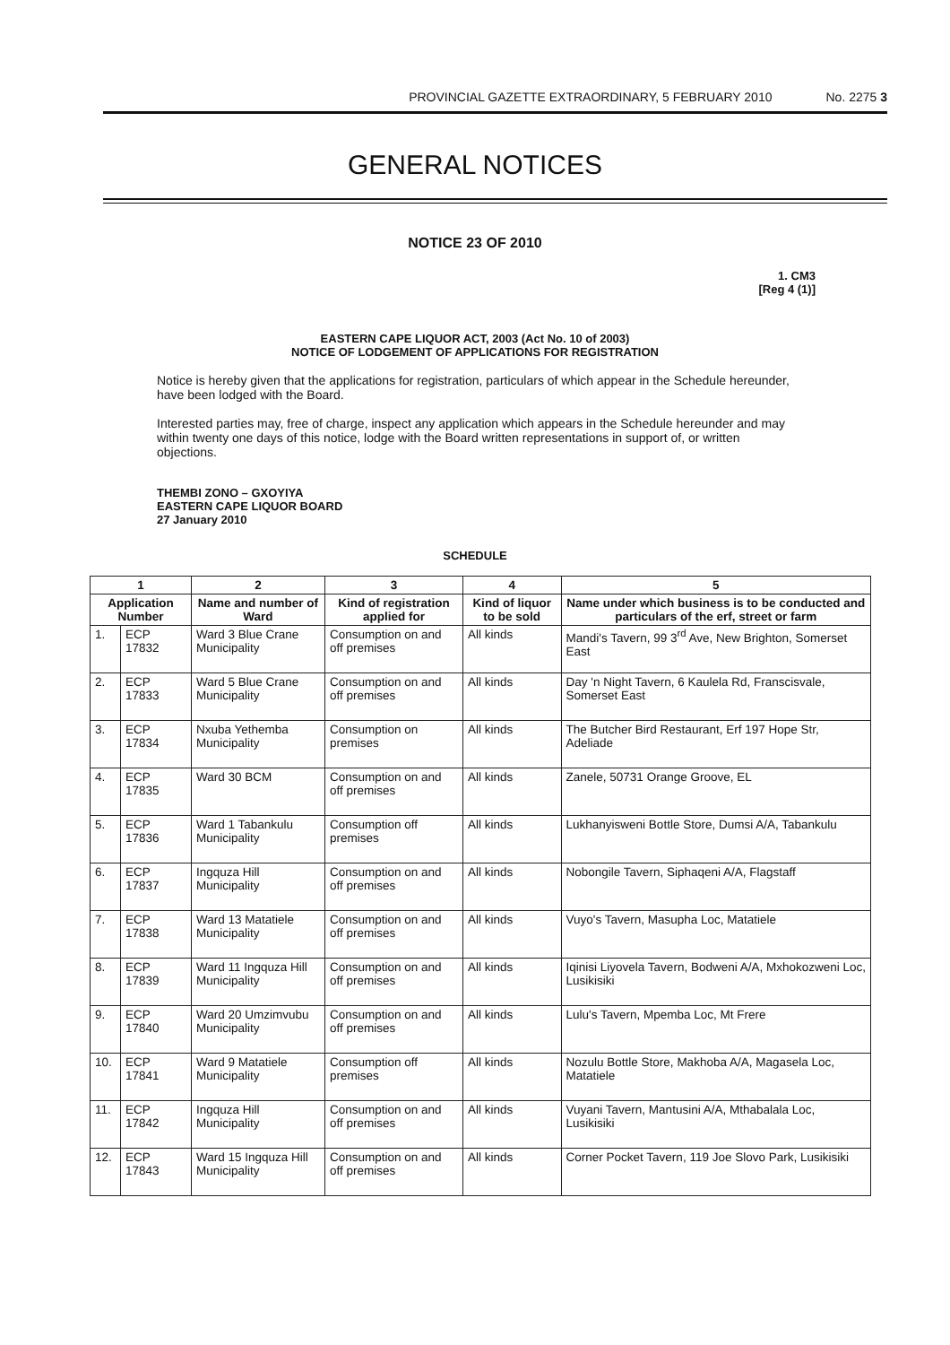PROVINCIAL GAZETTE EXTRAORDINARY, 5 FEBRUARY 2010 No. 2275 3
GENERAL NOTICES
NOTICE 23 OF 2010
1. CM3
[Reg 4 (1)]
EASTERN CAPE LIQUOR ACT, 2003 (Act No. 10 of 2003)
NOTICE OF LODGEMENT OF APPLICATIONS FOR REGISTRATION
Notice is hereby given that the applications for registration, particulars of which appear in the Schedule hereunder, have been lodged with the Board.
Interested parties may, free of charge, inspect any application which appears in the Schedule hereunder and may within twenty one days of this notice, lodge with the Board written representations in support of, or written objections.
THEMBI ZONO – GXOYIYA
EASTERN CAPE LIQUOR BOARD
27 January 2010
SCHEDULE
| 1 | | 2 | 3 | 4 | 5 |
| --- | --- | --- | --- | --- | --- |
| Application Number | | Name and number of Ward | Kind of registration applied for | Kind of liquor to be sold | Name under which business is to be conducted and particulars of the erf, street or farm |
| 1. | ECP 17832 | Ward 3 Blue Crane Municipality | Consumption on and off premises | All kinds | Mandi's Tavern, 99 3<sup>rd</sup> Ave, New Brighton, Somerset East |
| 2. | ECP 17833 | Ward 5 Blue Crane Municipality | Consumption on and off premises | All kinds | Day 'n Night Tavern, 6 Kaulela Rd, Franscisvale, Somerset East |
| 3. | ECP 17834 | Nxuba Yethemba Municipality | Consumption on premises | All kinds | The Butcher Bird Restaurant, Erf 197 Hope Str, Adeliade |
| 4. | ECP 17835 | Ward 30 BCM | Consumption on and off premises | All kinds | Zanele, 50731 Orange Groove, EL |
| 5. | ECP 17836 | Ward 1 Tabankulu Municipality | Consumption off premises | All kinds | Lukhanyisweni Bottle Store, Dumsi A/A, Tabankulu |
| 6. | ECP 17837 | Ingquza Hill Municipality | Consumption on and off premises | All kinds | Nobongile Tavern, Siphaqeni A/A, Flagstaff |
| 7. | ECP 17838 | Ward 13 Matatiele Municipality | Consumption on and off premises | All kinds | Vuyo's Tavern, Masupha Loc, Matatiele |
| 8. | ECP 17839 | Ward 11 Ingquza Hill Municipality | Consumption on and off premises | All kinds | Iqinisi Liyovela Tavern, Bodweni A/A, Mxhokozweni Loc, Lusikisiki |
| 9. | ECP 17840 | Ward 20 Umzimvubu Municipality | Consumption on and off premises | All kinds | Lulu's Tavern, Mpemba Loc, Mt Frere |
| 10. | ECP 17841 | Ward 9 Matatiele Municipality | Consumption off premises | All kinds | Nozulu Bottle Store, Makhoba A/A, Magasela Loc, Matatiele |
| 11. | ECP 17842 | Ingquza Hill Municipality | Consumption on and off premises | All kinds | Vuyani Tavern, Mantusini A/A, Mthabalala Loc, Lusikisiki |
| 12. | ECP 17843 | Ward 15 Ingquza Hill Municipality | Consumption on and off premises | All kinds | Corner Pocket Tavern, 119 Joe Slovo Park, Lusikisiki |